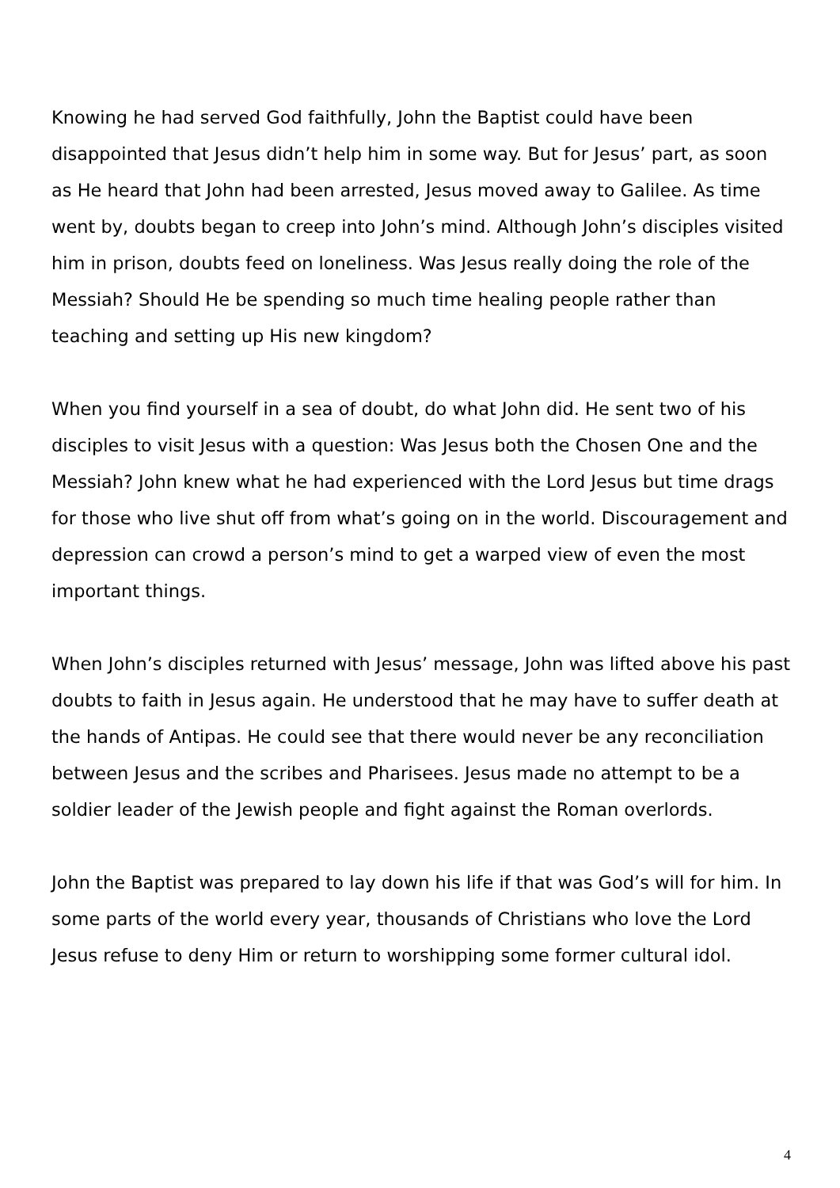Knowing he had served God faithfully, John the Baptist could have been disappointed that Jesus didn’t help him in some way. But for Jesus’ part, as soon as He heard that John had been arrested, Jesus moved away to Galilee. As time went by, doubts began to creep into John’s mind. Although John’s disciples visited him in prison, doubts feed on loneliness. Was Jesus really doing the role of the Messiah? Should He be spending so much time healing people rather than teaching and setting up His new kingdom?
When you find yourself in a sea of doubt, do what John did. He sent two of his disciples to visit Jesus with a question: Was Jesus both the Chosen One and the Messiah? John knew what he had experienced with the Lord Jesus but time drags for those who live shut off from what’s going on in the world. Discouragement and depression can crowd a person’s mind to get a warped view of even the most important things.
When John’s disciples returned with Jesus’ message, John was lifted above his past doubts to faith in Jesus again. He understood that he may have to suffer death at the hands of Antipas. He could see that there would never be any reconciliation between Jesus and the scribes and Pharisees. Jesus made no attempt to be a soldier leader of the Jewish people and fight against the Roman overlords.
John the Baptist was prepared to lay down his life if that was God’s will for him. In some parts of the world every year, thousands of Christians who love the Lord Jesus refuse to deny Him or return to worshipping some former cultural idol.
4